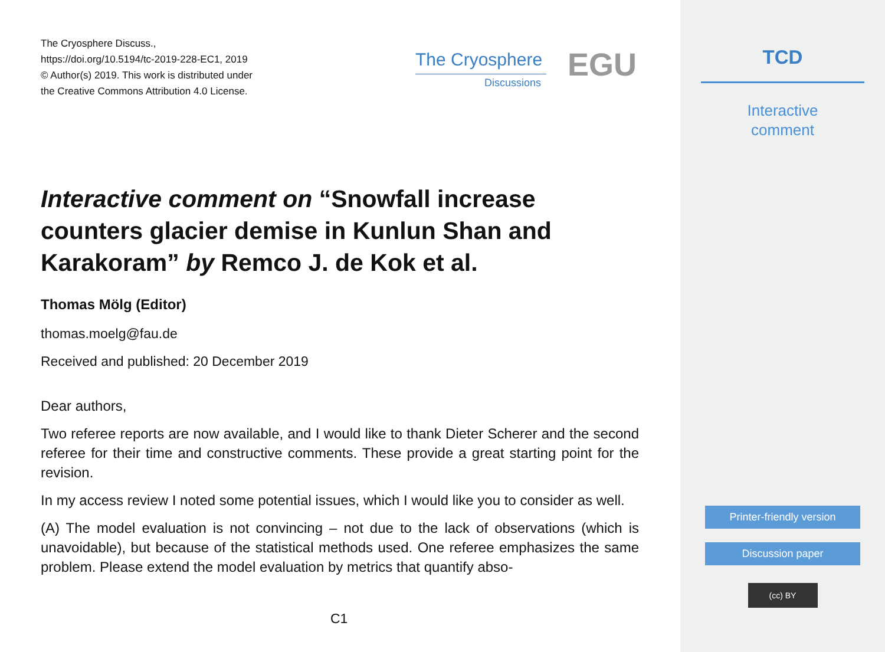The Cryosphere Discuss.,
https://doi.org/10.5194/tc-2019-228-EC1, 2019
© Author(s) 2019. This work is distributed under
the Creative Commons Attribution 4.0 License.
The Cryosphere
Discussions EGU
Interactive comment on “Snowfall increase counters glacier demise in Kunlun Shan and Karakoram” by Remco J. de Kok et al.
Thomas Mölg (Editor)
thomas.moelg@fau.de
Received and published: 20 December 2019
Dear authors,
Two referee reports are now available, and I would like to thank Dieter Scherer and the second referee for their time and constructive comments. These provide a great starting point for the revision.
In my access review I noted some potential issues, which I would like you to consider as well.
(A) The model evaluation is not convincing – not due to the lack of observations (which is unavoidable), but because of the statistical methods used. One referee emphasizes the same problem. Please extend the model evaluation by metrics that quantify abso-
C1
TCD
Interactive
comment
Printer-friendly version
Discussion paper
(cc) BY